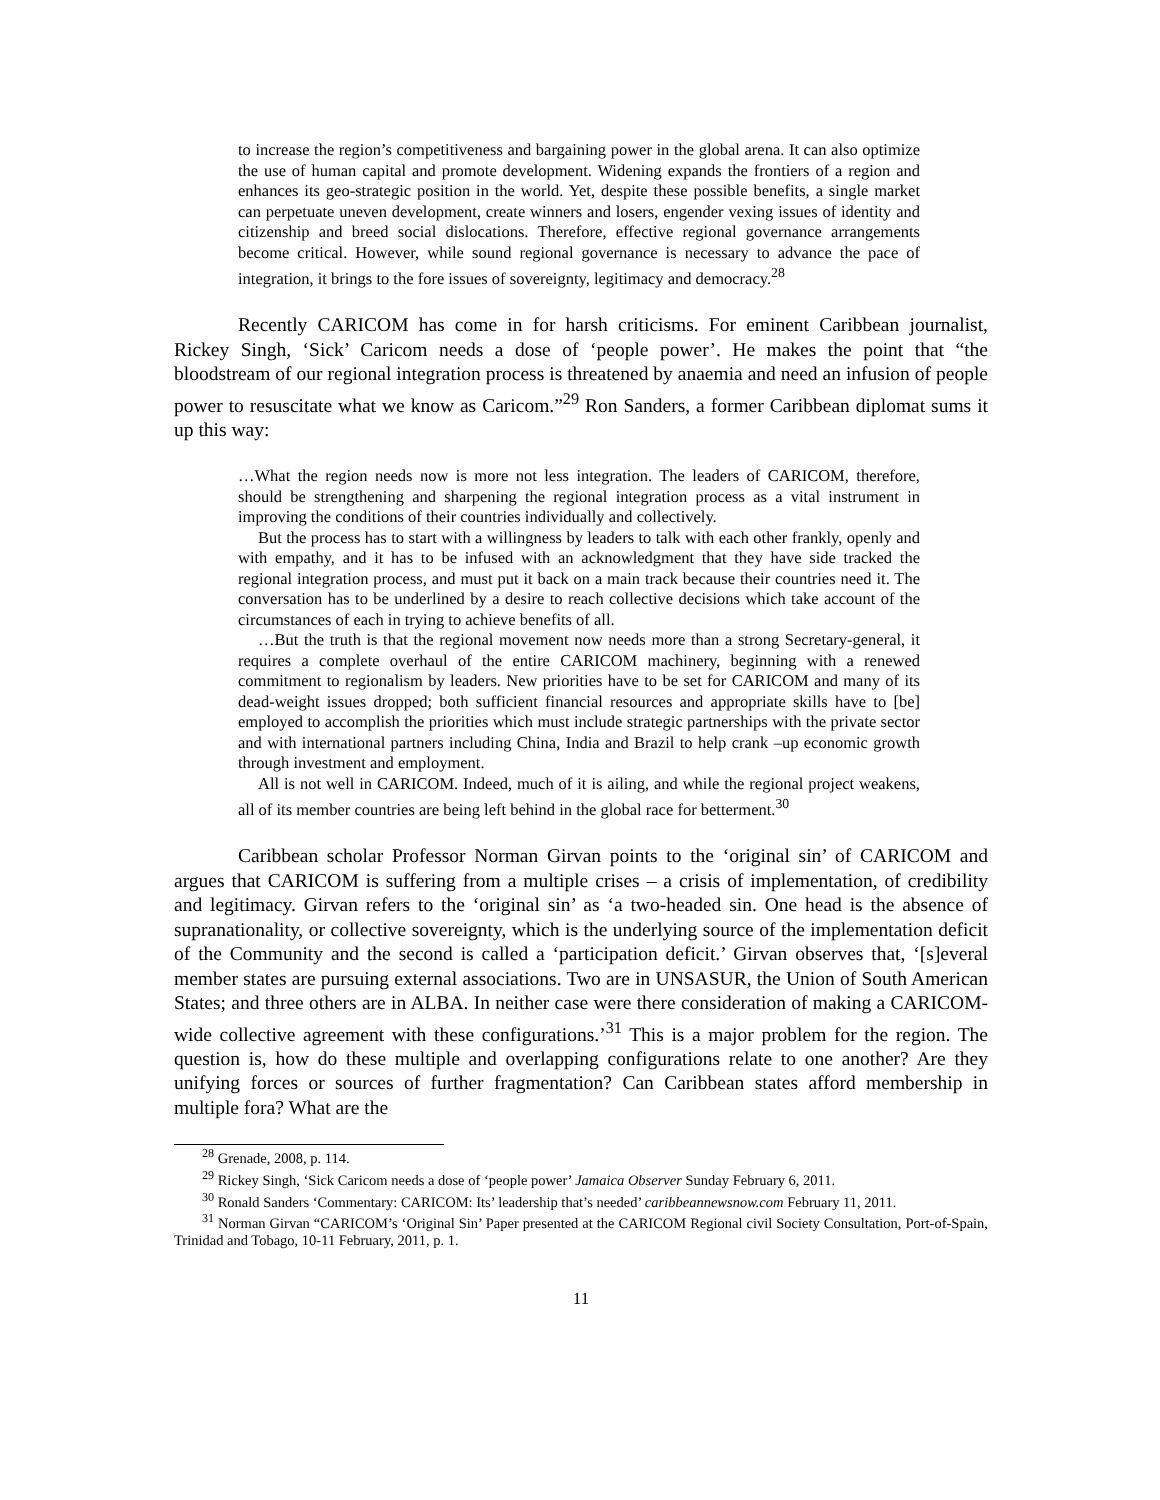to increase the region’s competitiveness and bargaining power in the global arena. It can also optimize the use of human capital and promote development. Widening expands the frontiers of a region and enhances its geo-strategic position in the world. Yet, despite these possible benefits, a single market can perpetuate uneven development, create winners and losers, engender vexing issues of identity and citizenship and breed social dislocations. Therefore, effective regional governance arrangements become critical. However, while sound regional governance is necessary to advance the pace of integration, it brings to the fore issues of sovereignty, legitimacy and democracy.<sup>28</sup>
Recently CARICOM has come in for harsh criticisms. For eminent Caribbean journalist, Rickey Singh, ‘Sick’ Caricom needs a dose of ‘people power’. He makes the point that “the bloodstream of our regional integration process is threatened by anaemia and need an infusion of people power to resuscitate what we know as Caricom.”<sup>29</sup> Ron Sanders, a former Caribbean diplomat sums it up this way:
…What the region needs now is more not less integration. The leaders of CARICOM, therefore, should be strengthening and sharpening the regional integration process as a vital instrument in improving the conditions of their countries individually and collectively.
But the process has to start with a willingness by leaders to talk with each other frankly, openly and with empathy, and it has to be infused with an acknowledgment that they have side tracked the regional integration process, and must put it back on a main track because their countries need it. The conversation has to be underlined by a desire to reach collective decisions which take account of the circumstances of each in trying to achieve benefits of all.
…But the truth is that the regional movement now needs more than a strong Secretary-general, it requires a complete overhaul of the entire CARICOM machinery, beginning with a renewed commitment to regionalism by leaders. New priorities have to be set for CARICOM and many of its dead-weight issues dropped; both sufficient financial resources and appropriate skills have to [be] employed to accomplish the priorities which must include strategic partnerships with the private sector and with international partners including China, India and Brazil to help crank –up economic growth through investment and employment.
All is not well in CARICOM. Indeed, much of it is ailing, and while the regional project weakens, all of its member countries are being left behind in the global race for betterment.<sup>30</sup>
Caribbean scholar Professor Norman Girvan points to the ‘original sin’ of CARICOM and argues that CARICOM is suffering from a multiple crises – a crisis of implementation, of credibility and legitimacy. Girvan refers to the ‘original sin’ as ‘a two-headed sin. One head is the absence of supranationality, or collective sovereignty, which is the underlying source of the implementation deficit of the Community and the second is called a ‘participation deficit.’ Girvan observes that, ‘[s]everal member states are pursuing external associations. Two are in UNSASUR, the Union of South American States; and three others are in ALBA. In neither case were there consideration of making a CARICOM-wide collective agreement with these configurations.’<sup>31</sup> This is a major problem for the region. The question is, how do these multiple and overlapping configurations relate to one another? Are they unifying forces or sources of further fragmentation? Can Caribbean states afford membership in multiple fora? What are the
<sup>28</sup> Grenade, 2008, p. 114.
<sup>29</sup> Rickey Singh, ‘Sick Caricom needs a dose of ‘people power’ Jamaica Observer Sunday February 6, 2011.
<sup>30</sup> Ronald Sanders ‘Commentary: CARICOM: Its’ leadership that’s needed’ caribbeannewsnow.com February 11, 2011.
<sup>31</sup> Norman Girvan “CARICOM’s ‘Original Sin’ Paper presented at the CARICOM Regional civil Society Consultation, Port-of-Spain, Trinidad and Tobago, 10-11 February, 2011, p. 1.
11